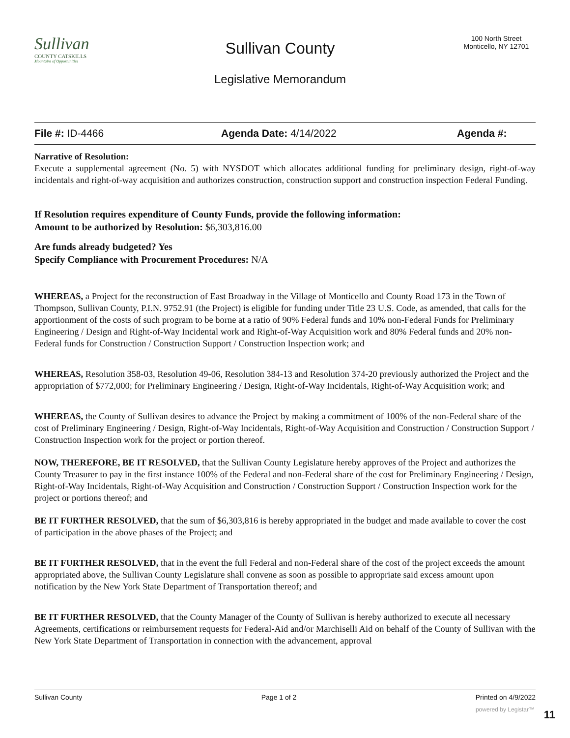Sullivan
COUNTY CATSKILLS
Mountains of Opportunities
Sullivan County
Legislative Memorandum
100 North Street
Monticello, NY 12701
File #: ID-4466 Agenda Date: 4/14/2022 Agenda #:
Narrative of Resolution:
Execute a supplemental agreement (No. 5) with NYSDOT which allocates additional funding for preliminary design, right-of-way incidentals and right-of-way acquisition and authorizes construction, construction support and construction inspection Federal Funding.
If Resolution requires expenditure of County Funds, provide the following information:
Amount to be authorized by Resolution: $6,303,816.00
Are funds already budgeted? Yes
Specify Compliance with Procurement Procedures: N/A
WHEREAS, a Project for the reconstruction of East Broadway in the Village of Monticello and County Road 173 in the Town of Thompson, Sullivan County, P.I.N. 9752.91 (the Project) is eligible for funding under Title 23 U.S. Code, as amended, that calls for the apportionment of the costs of such program to be borne at a ratio of 90% Federal funds and 10% non-Federal Funds for Preliminary Engineering / Design and Right-of-Way Incidental work and Right-of-Way Acquisition work and 80% Federal funds and 20% non-Federal funds for Construction / Construction Support / Construction Inspection work; and
WHEREAS, Resolution 358-03, Resolution 49-06, Resolution 384-13 and Resolution 374-20 previously authorized the Project and the appropriation of $772,000; for Preliminary Engineering / Design, Right-of-Way Incidentals, Right-of-Way Acquisition work; and
WHEREAS, the County of Sullivan desires to advance the Project by making a commitment of 100% of the non-Federal share of the cost of Preliminary Engineering / Design, Right-of-Way Incidentals, Right-of-Way Acquisition and Construction / Construction Support / Construction Inspection work for the project or portion thereof.
NOW, THEREFORE, BE IT RESOLVED, that the Sullivan County Legislature hereby approves of the Project and authorizes the County Treasurer to pay in the first instance 100% of the Federal and non-Federal share of the cost for Preliminary Engineering / Design, Right-of-Way Incidentals, Right-of-Way Acquisition and Construction / Construction Support / Construction Inspection work for the project or portions thereof; and
BE IT FURTHER RESOLVED, that the sum of $6,303,816 is hereby appropriated in the budget and made available to cover the cost of participation in the above phases of the Project; and
BE IT FURTHER RESOLVED, that in the event the full Federal and non-Federal share of the cost of the project exceeds the amount appropriated above, the Sullivan County Legislature shall convene as soon as possible to appropriate said excess amount upon notification by the New York State Department of Transportation thereof; and
BE IT FURTHER RESOLVED, that the County Manager of the County of Sullivan is hereby authorized to execute all necessary Agreements, certifications or reimbursement requests for Federal-Aid and/or Marchiselli Aid on behalf of the County of Sullivan with the New York State Department of Transportation in connection with the advancement, approval
Sullivan County Page 1 of 2 Printed on 4/9/2022
powered by Legistar™ 11